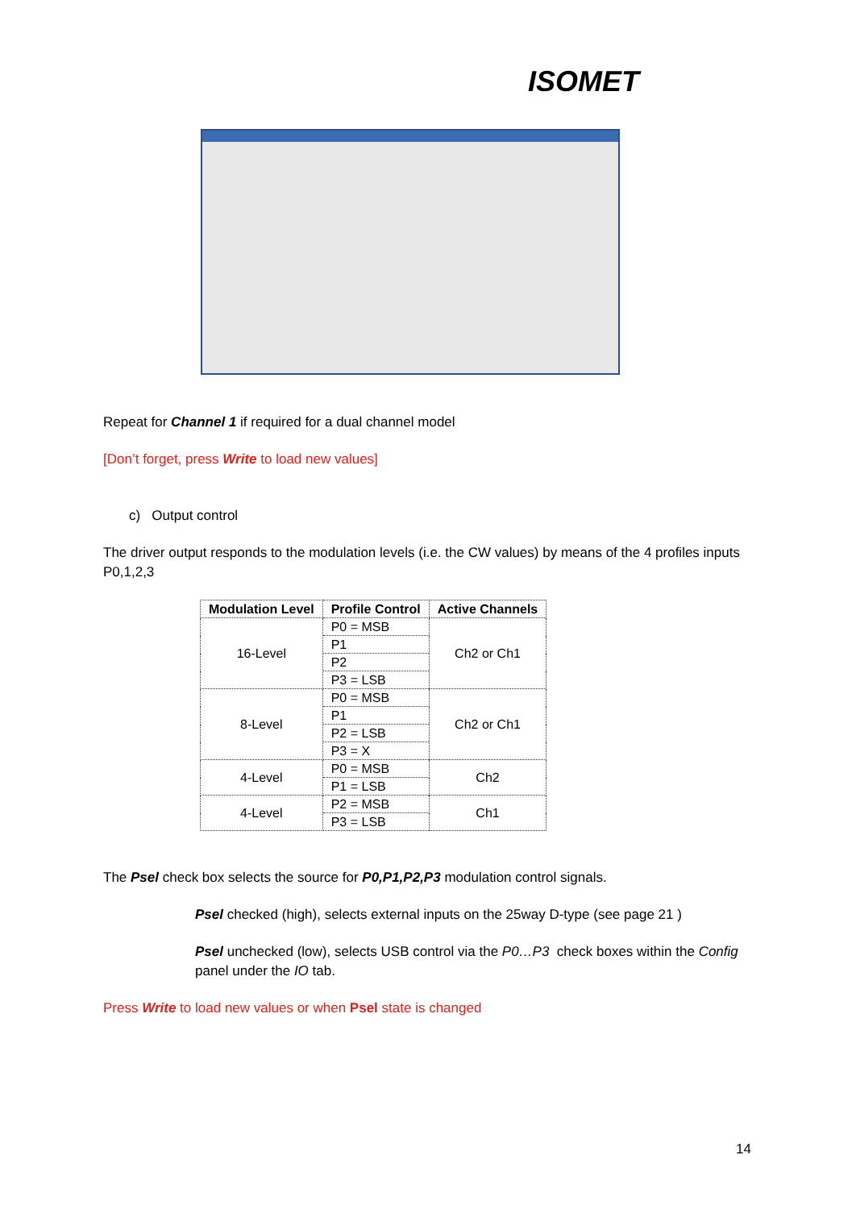ISOMET
Repeat for Channel 1 if required for a dual channel model
[Don’t forget, press Write to load new values]
c) Output control
The driver output responds to the modulation levels (i.e. the CW values) by means of the 4 profiles inputs P0,1,2,3
| Modulation Level | Profile Control | Active Channels |
| --- | --- | --- |
| 16-Level | P0 = MSB | Ch2 or Ch1 |
| | P1 | |
| | P2 | |
| | P3 = LSB | |
| 8-Level | P0 = MSB | Ch2 or Ch1 |
| | P1 | |
| | P2 = LSB | |
| | P3 = X | |
| 4-Level | P0 = MSB | Ch2 |
| | P1 = LSB | |
| 4-Level | P2 = MSB | Ch1 |
| | P3 = LSB | |
The Psel check box selects the source for P0,P1,P2,P3 modulation control signals.
Psel checked (high), selects external inputs on the 25way D-type (see page 21 )
Psel unchecked (low), selects USB control via the P0…P3 check boxes within the Config panel under the IO tab.
Press Write to load new values or when Psel state is changed
14